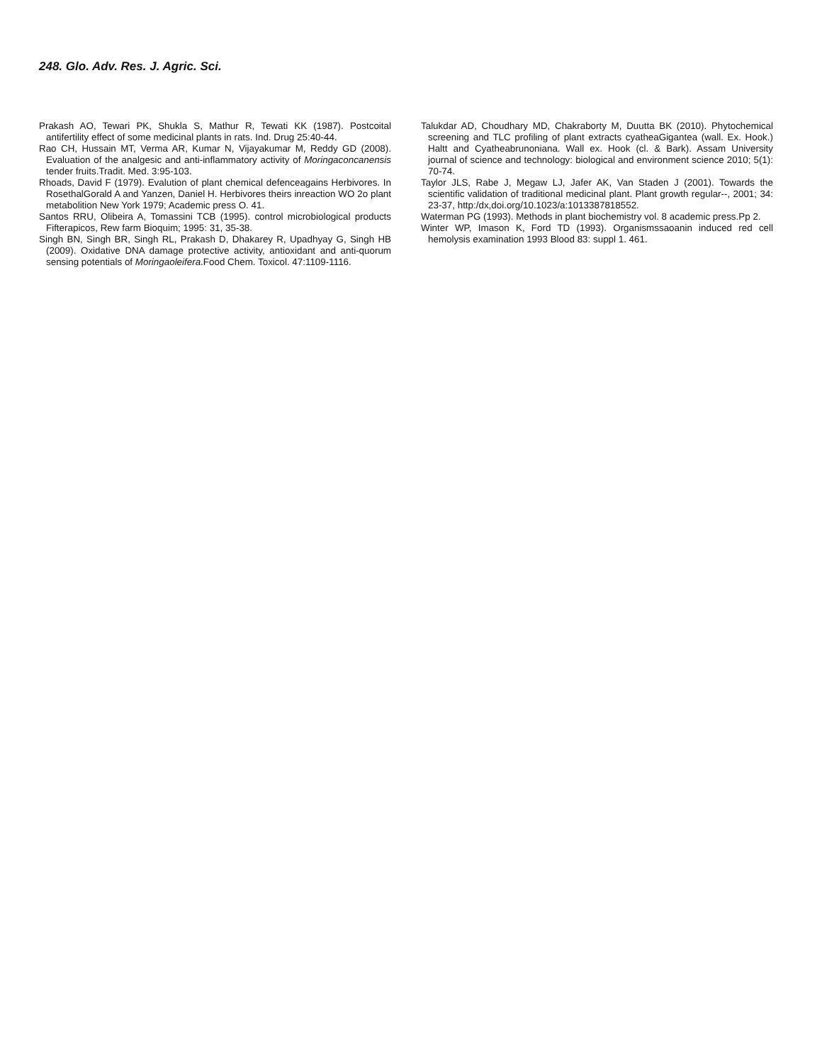248. Glo. Adv. Res. J. Agric. Sci.
Prakash AO, Tewari PK, Shukla S, Mathur R, Tewati KK (1987). Postcoital antifertility effect of some medicinal plants in rats. Ind. Drug 25:40-44.
Rao CH, Hussain MT, Verma AR, Kumar N, Vijayakumar M, Reddy GD (2008). Evaluation of the analgesic and anti-inflammatory activity of Moringaconcanensis tender fruits.Tradit. Med. 3:95-103.
Rhoads, David F (1979). Evalution of plant chemical defenceagains Herbivores. In RosethalGorald A and Yanzen, Daniel H. Herbivores theirs inreaction WO 2o plant metabolition New York 1979; Academic press O. 41.
Santos RRU, Olibeira A, Tomassini TCB (1995). control microbiological products Fifterapicos, Rew farm Bioquim; 1995: 31, 35-38.
Singh BN, Singh BR, Singh RL, Prakash D, Dhakarey R, Upadhyay G, Singh HB (2009). Oxidative DNA damage protective activity, antioxidant and anti-quorum sensing potentials of Moringaoleifera.Food Chem. Toxicol. 47:1109-1116.
Talukdar AD, Choudhary MD, Chakraborty M, Duutta BK (2010). Phytochemical screening and TLC profiling of plant extracts cyatheaGigantea (wall. Ex. Hook.) Haltt and Cyatheabrunoniana. Wall ex. Hook (cl. & Bark). Assam University journal of science and technology: biological and environment science 2010; 5(1): 70-74.
Taylor JLS, Rabe J, Megaw LJ, Jafer AK, Van Staden J (2001). Towards the scientific validation of traditional medicinal plant. Plant growth regular--, 2001; 34: 23-37, http:/dx,doi.org/10.1023/a:1013387818552.
Waterman PG (1993). Methods in plant biochemistry vol. 8 academic press.Pp 2.
Winter WP, Imason K, Ford TD (1993). Organismssaoanin induced red cell hemolysis examination 1993 Blood 83: suppl 1. 461.